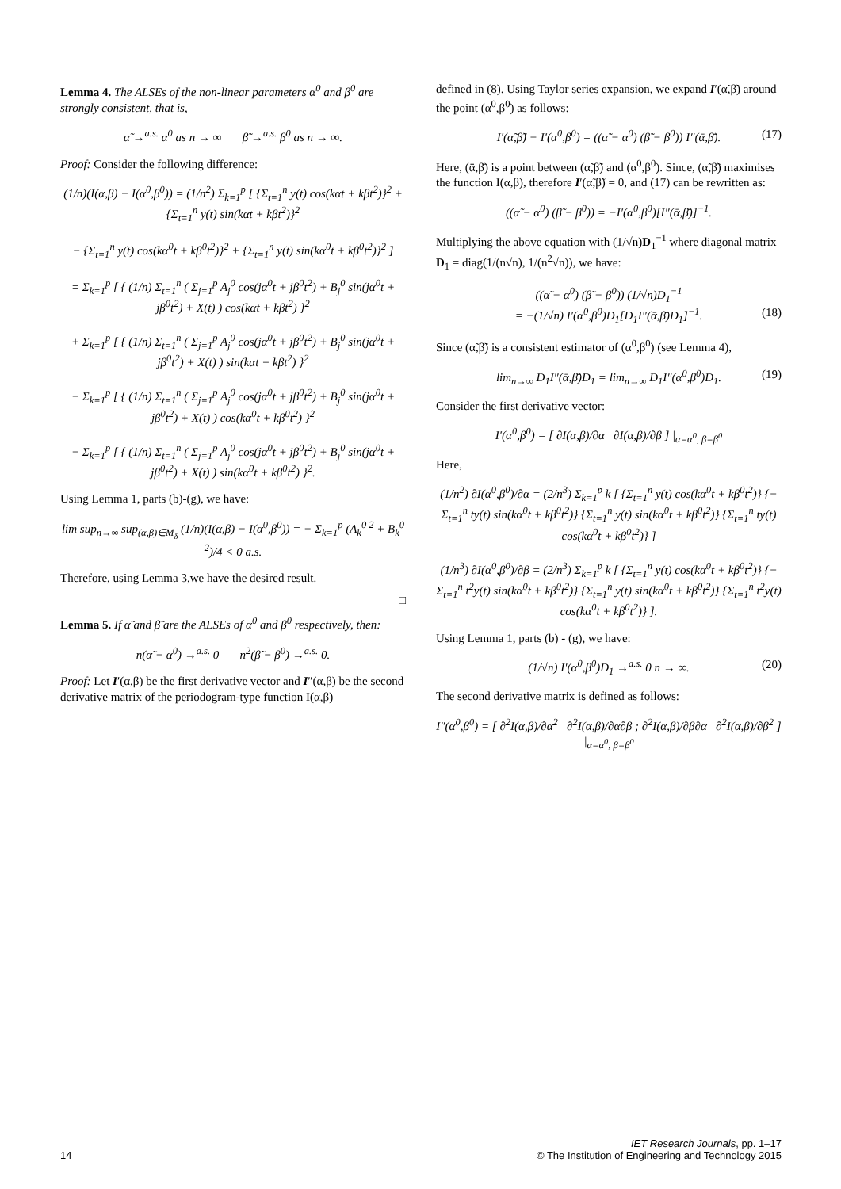Lemma 4. The ALSEs of the non-linear parameters α<sup>0</sup> and β<sup>0</sup> are strongly consistent, that is,
α̃ →<sup>a.s.</sup> α<sup>0</sup> as n → ∞ β̃ →<sup>a.s.</sup> β<sup>0</sup> as n → ∞.
Proof: Consider the following difference:
(1/n)(I(α,β) − I(α<sup>0</sup>,β<sup>0</sup>)) = (1/n<sup>2</sup>) Σ<sub>k=1</sub><sup>p</sup> [ {Σ<sub>t=1</sub><sup>n</sup> y(t) cos(kαt + kβt<sup>2</sup>)}<sup>2</sup> + {Σ<sub>t=1</sub><sup>n</sup> y(t) sin(kαt + kβt<sup>2</sup>)}<sup>2</sup>
− {Σ<sub>t=1</sub><sup>n</sup> y(t) cos(kα<sup>0</sup>t + kβ<sup>0</sup>t<sup>2</sup>)}<sup>2</sup> + {Σ<sub>t=1</sub><sup>n</sup> y(t) sin(kα<sup>0</sup>t + kβ<sup>0</sup>t<sup>2</sup>)}<sup>2</sup> ]
= Σ<sub>k=1</sub><sup>p</sup> [ { (1/n) Σ<sub>t=1</sub><sup>n</sup> ( Σ<sub>j=1</sub><sup>p</sup> A<sub>j</sub><sup>0</sup> cos(jα<sup>0</sup>t + jβ<sup>0</sup>t<sup>2</sup>) + B<sub>j</sub><sup>0</sup> sin(jα<sup>0</sup>t + jβ<sup>0</sup>t<sup>2</sup>) + X(t) ) cos(kαt + kβt<sup>2</sup>) }<sup>2</sup>
+ Σ<sub>k=1</sub><sup>p</sup> [ { (1/n) Σ<sub>t=1</sub><sup>n</sup> ( Σ<sub>j=1</sub><sup>p</sup> A<sub>j</sub><sup>0</sup> cos(jα<sup>0</sup>t + jβ<sup>0</sup>t<sup>2</sup>) + B<sub>j</sub><sup>0</sup> sin(jα<sup>0</sup>t + jβ<sup>0</sup>t<sup>2</sup>) + X(t) ) sin(kαt + kβt<sup>2</sup>) }<sup>2</sup>
− Σ<sub>k=1</sub><sup>p</sup> [ { (1/n) Σ<sub>t=1</sub><sup>n</sup> ( Σ<sub>j=1</sub><sup>p</sup> A<sub>j</sub><sup>0</sup> cos(jα<sup>0</sup>t + jβ<sup>0</sup>t<sup>2</sup>) + B<sub>j</sub><sup>0</sup> sin(jα<sup>0</sup>t + jβ<sup>0</sup>t<sup>2</sup>) + X(t) ) cos(kα<sup>0</sup>t + kβ<sup>0</sup>t<sup>2</sup>) }<sup>2</sup>
− Σ<sub>k=1</sub><sup>p</sup> [ { (1/n) Σ<sub>t=1</sub><sup>n</sup> ( Σ<sub>j=1</sub><sup>p</sup> A<sub>j</sub><sup>0</sup> cos(jα<sup>0</sup>t + jβ<sup>0</sup>t<sup>2</sup>) + B<sub>j</sub><sup>0</sup> sin(jα<sup>0</sup>t + jβ<sup>0</sup>t<sup>2</sup>) + X(t) ) sin(kα<sup>0</sup>t + kβ<sup>0</sup>t<sup>2</sup>) }<sup>2</sup>.
Using Lemma 1, parts (b)-(g), we have:
lim sup<sub>n→∞</sub> sup<sub>(α,β)∈M<sub>δ</sub></sub> (1/n)(I(α,β) − I(α<sup>0</sup>,β<sup>0</sup>)) = − Σ<sub>k=1</sub><sup>p</sup> (A<sub>k</sub><sup>0 2</sup> + B<sub>k</sub><sup>0 2</sup>)/4 < 0 a.s.
Therefore, using Lemma 3,we have the desired result.
□
Lemma 5. If α̃ and β̃ are the ALSEs of α<sup>0</sup> and β<sup>0</sup> respectively, then:
n(α̃ − α<sup>0</sup>) →<sup>a.s.</sup> 0 n<sup>2</sup>(β̃ − β<sup>0</sup>) →<sup>a.s.</sup> 0.
Proof: Let I′(α,β) be the first derivative vector and I″(α,β) be the second derivative matrix of the periodogram-type function I(α,β)
defined in (8). Using Taylor series expansion, we expand I′(α̃,β̃) around the point (α<sup>0</sup>,β<sup>0</sup>) as follows:
I′(α̃,β̃) − I′(α<sup>0</sup>,β<sup>0</sup>) = ((α̃ − α<sup>0</sup>) (β̃ − β<sup>0</sup>)) I″(ᾱ,β̄). (17)
Here, (ᾱ,β̄) is a point between (α̃,β̃) and (α<sup>0</sup>,β<sup>0</sup>). Since, (α̃,β̃) maximises the function I(α,β), therefore I′(α̃,β̃) = 0, and (17) can be rewritten as:
((α̃ − α<sup>0</sup>) (β̃ − β<sup>0</sup>)) = −I′(α<sup>0</sup>,β<sup>0</sup>)[I″(ᾱ,β̄)]<sup>−1</sup>.
Multiplying the above equation with (1/√n)D<sub>1</sub><sup>−1</sup> where diagonal matrix D<sub>1</sub> = diag(1/(n√n), 1/(n<sup>2</sup>√n)), we have:
((α̃ − α<sup>0</sup>) (β̃ − β<sup>0</sup>)) (1/√n)D<sub>1</sub><sup>−1</sup>
= −(1/√n) I′(α<sup>0</sup>,β<sup>0</sup>)D<sub>1</sub>[D<sub>1</sub>I″(ᾱ,β̄)D<sub>1</sub>]<sup>−1</sup>. (18)
Since (α̃,β̃) is a consistent estimator of (α<sup>0</sup>,β<sup>0</sup>) (see Lemma 4),
lim<sub>n→∞</sub> D<sub>1</sub>I″(ᾱ,β̄)D<sub>1</sub> = lim<sub>n→∞</sub> D<sub>1</sub>I″(α<sup>0</sup>,β<sup>0</sup>)D<sub>1</sub>. (19)
Consider the first derivative vector:
I′(α<sup>0</sup>,β<sup>0</sup>) = [ ∂I(α,β)/∂α ∂I(α,β)/∂β ] |<sub>α=α<sup>0</sup>, β=β<sup>0</sup></sub>
Here,
(1/n<sup>2</sup>) ∂I(α<sup>0</sup>,β<sup>0</sup>)/∂α = (2/n<sup>3</sup>) Σ<sub>k=1</sub><sup>p</sup> k [ {Σ<sub>t=1</sub><sup>n</sup> y(t) cos(kα<sup>0</sup>t + kβ<sup>0</sup>t<sup>2</sup>)} {− Σ<sub>t=1</sub><sup>n</sup> ty(t) sin(kα<sup>0</sup>t + kβ<sup>0</sup>t<sup>2</sup>)} {Σ<sub>t=1</sub><sup>n</sup> y(t) sin(kα<sup>0</sup>t + kβ<sup>0</sup>t<sup>2</sup>)} {Σ<sub>t=1</sub><sup>n</sup> ty(t) cos(kα<sup>0</sup>t + kβ<sup>0</sup>t<sup>2</sup>)} ]
(1/n<sup>3</sup>) ∂I(α<sup>0</sup>,β<sup>0</sup>)/∂β = (2/n<sup>3</sup>) Σ<sub>k=1</sub><sup>p</sup> k [ {Σ<sub>t=1</sub><sup>n</sup> y(t) cos(kα<sup>0</sup>t + kβ<sup>0</sup>t<sup>2</sup>)} {− Σ<sub>t=1</sub><sup>n</sup> t<sup>2</sup>y(t) sin(kα<sup>0</sup>t + kβ<sup>0</sup>t<sup>2</sup>)} {Σ<sub>t=1</sub><sup>n</sup> y(t) sin(kα<sup>0</sup>t + kβ<sup>0</sup>t<sup>2</sup>)} {Σ<sub>t=1</sub><sup>n</sup> t<sup>2</sup>y(t) cos(kα<sup>0</sup>t + kβ<sup>0</sup>t<sup>2</sup>)} ].
Using Lemma 1, parts (b) - (g), we have:
(1/√n) I′(α<sup>0</sup>,β<sup>0</sup>)D<sub>1</sub> →<sup>a.s.</sup> 0 n → ∞. (20)
The second derivative matrix is defined as follows:
I″(α<sup>0</sup>,β<sup>0</sup>) = [ ∂<sup>2</sup>I(α,β)/∂α<sup>2</sup> ∂<sup>2</sup>I(α,β)/∂α∂β ; ∂<sup>2</sup>I(α,β)/∂β∂α ∂<sup>2</sup>I(α,β)/∂β<sup>2</sup> ] |<sub>α=α<sup>0</sup>, β=β<sup>0</sup></sub>
IET Research Journals, pp. 1–17
© The Institution of Engineering and Technology 2015
14